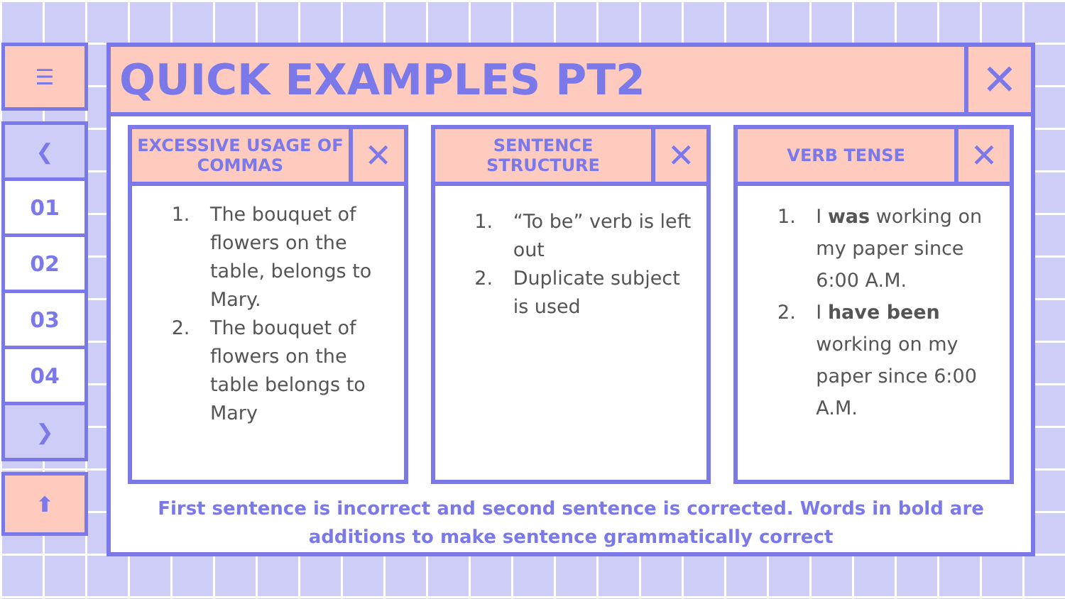☰
❮
01
02
03
04
❯
⬆
QUICK EXAMPLES PT2
✕
EXCESSIVE USAGE OF COMMAS
✕
1. The bouquet of flowers on the table, belongs to Mary.
2. The bouquet of flowers on the table belongs to Mary
SENTENCE STRUCTURE
✕
1. “To be” verb is left out
2. Duplicate subject is used
VERB TENSE
✕
1. I was working on my paper since 6:00 A.M.
2. I have been working on my paper since 6:00 A.M.
First sentence is incorrect and second sentence is corrected. Words in bold are
additions to make sentence grammatically correct